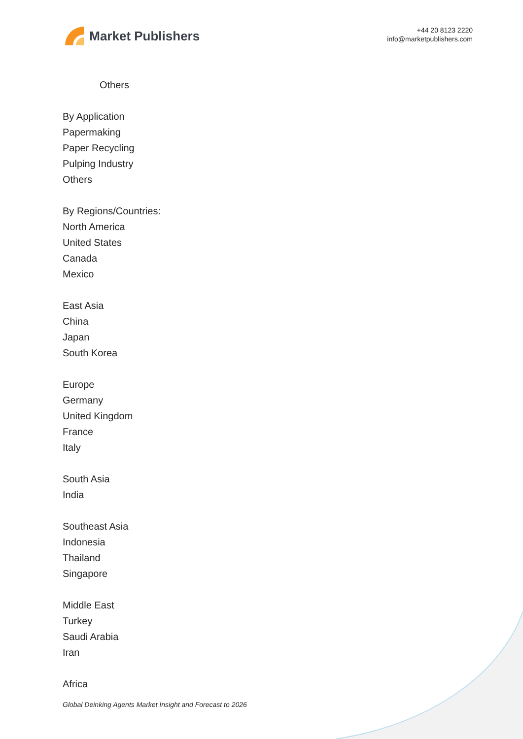Market Publishers
+44 20 8123 2220
info@marketpublishers.com
Others
By Application
Papermaking
Paper Recycling
Pulping Industry
Others
By Regions/Countries:
North America
United States
Canada
Mexico
East Asia
China
Japan
South Korea
Europe
Germany
United Kingdom
France
Italy
South Asia
India
Southeast Asia
Indonesia
Thailand
Singapore
Middle East
Turkey
Saudi Arabia
Iran
Africa
Global Deinking Agents Market Insight and Forecast to 2026